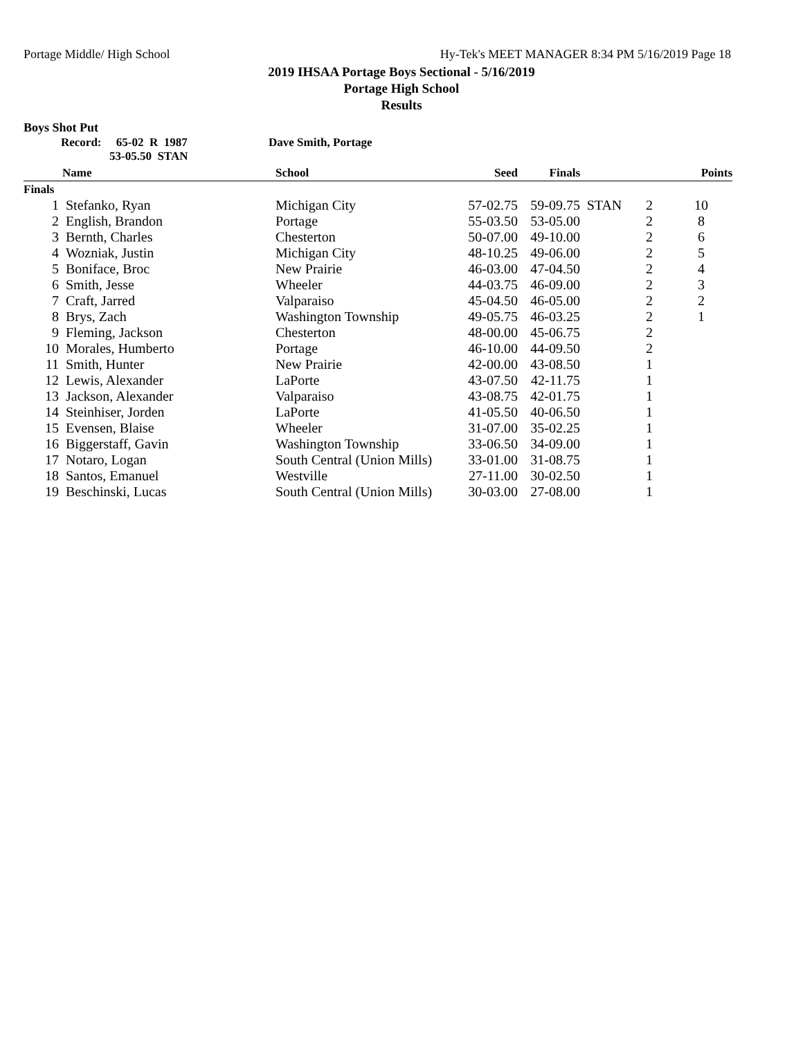Portage Middle/ High School Hy-Tek's MEET MANAGER 8:34 PM 5/16/2019 Page 18
2019 IHSAA Portage Boys Sectional - 5/16/2019
Portage High School
Results
Boys Shot Put
Record: 65-02 R 1987 Dave Smith, Portage
53-05.50 STAN
| | Name | School | Seed | Finals | | | Points |
| --- | --- | --- | --- | --- | --- | --- | --- |
| Finals | | | | | | | |
| 1 | Stefanko, Ryan | Michigan City | 57-02.75 | 59-09.75 | STAN | 2 | 10 |
| 2 | English, Brandon | Portage | 55-03.50 | 53-05.00 | | 2 | 8 |
| 3 | Bernth, Charles | Chesterton | 50-07.00 | 49-10.00 | | 2 | 6 |
| 4 | Wozniak, Justin | Michigan City | 48-10.25 | 49-06.00 | | 2 | 5 |
| 5 | Boniface, Broc | New Prairie | 46-03.00 | 47-04.50 | | 2 | 4 |
| 6 | Smith, Jesse | Wheeler | 44-03.75 | 46-09.00 | | 2 | 3 |
| 7 | Craft, Jarred | Valparaiso | 45-04.50 | 46-05.00 | | 2 | 2 |
| 8 | Brys, Zach | Washington Township | 49-05.75 | 46-03.25 | | 2 | 1 |
| 9 | Fleming, Jackson | Chesterton | 48-00.00 | 45-06.75 | | 2 | |
| 10 | Morales, Humberto | Portage | 46-10.00 | 44-09.50 | | 2 | |
| 11 | Smith, Hunter | New Prairie | 42-00.00 | 43-08.50 | | 1 | |
| 12 | Lewis, Alexander | LaPorte | 43-07.50 | 42-11.75 | | 1 | |
| 13 | Jackson, Alexander | Valparaiso | 43-08.75 | 42-01.75 | | 1 | |
| 14 | Steinhiser, Jorden | LaPorte | 41-05.50 | 40-06.50 | | 1 | |
| 15 | Evensen, Blaise | Wheeler | 31-07.00 | 35-02.25 | | 1 | |
| 16 | Biggerstaff, Gavin | Washington Township | 33-06.50 | 34-09.00 | | 1 | |
| 17 | Notaro, Logan | South Central (Union Mills) | 33-01.00 | 31-08.75 | | 1 | |
| 18 | Santos, Emanuel | Westville | 27-11.00 | 30-02.50 | | 1 | |
| 19 | Beschinski, Lucas | South Central (Union Mills) | 30-03.00 | 27-08.00 | | 1 | |